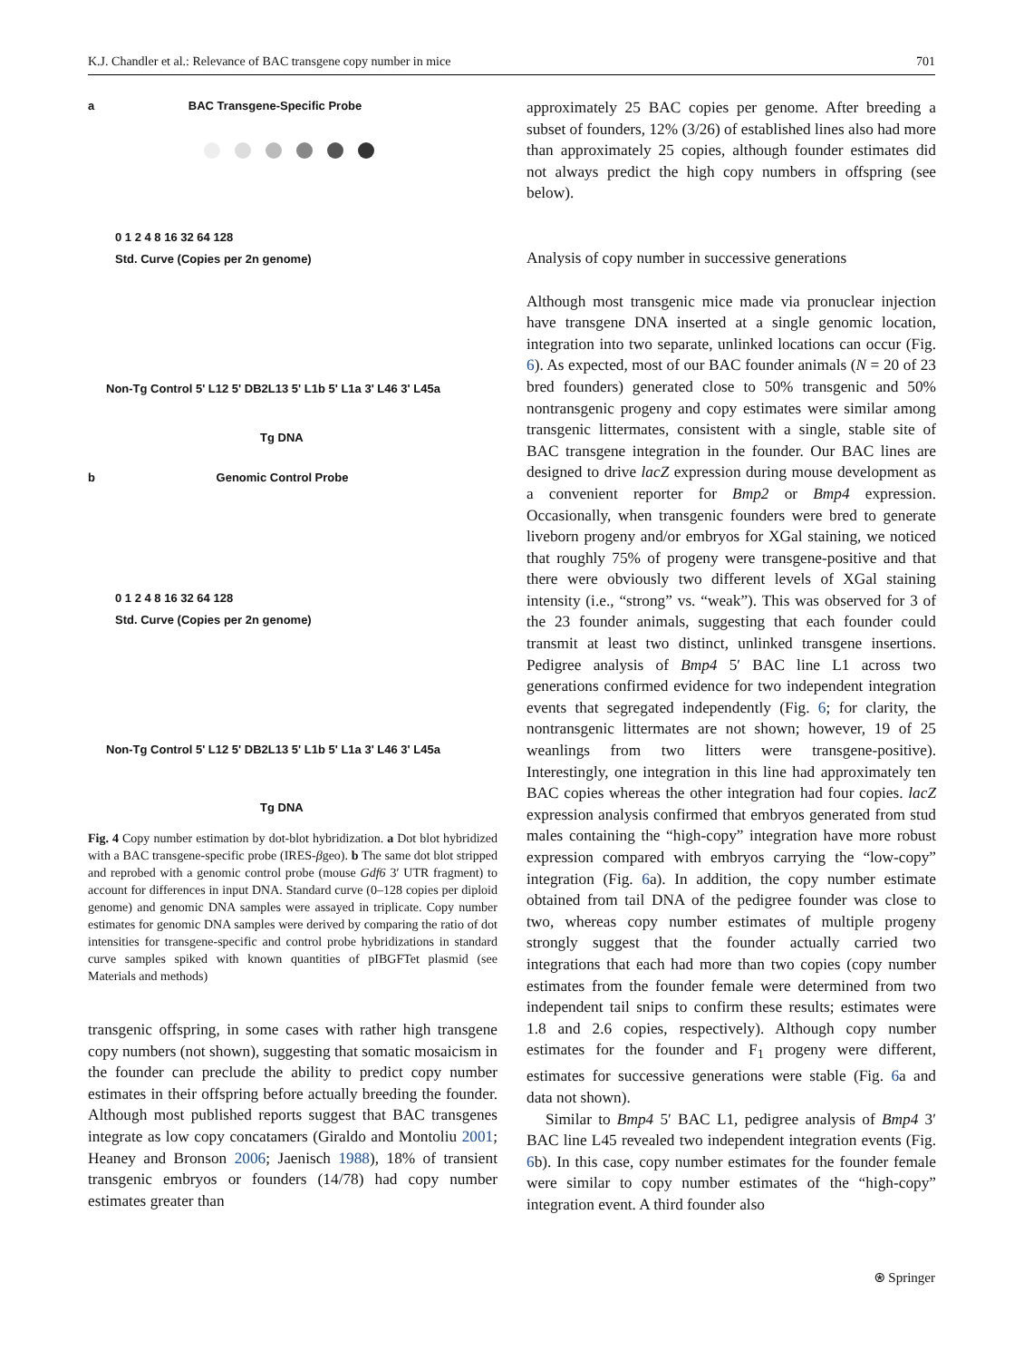K.J. Chandler et al.: Relevance of BAC transgene copy number in mice 701
a BAC Transgene-Specific Probe
0 1 2 4 8 16 32 64 128
Std. Curve (Copies per 2n genome)
Non-Tg Control 5' L12 5' DB2L13 5' L1b 5' L1a 3' L46 3' L45a
Tg DNA
b Genomic Control Probe
0 1 2 4 8 16 32 64 128
Std. Curve (Copies per 2n genome)
Non-Tg Control 5' L12 5' DB2L13 5' L1b 5' L1a 3' L46 3' L45a
Tg DNA
Fig. 4 Copy number estimation by dot-blot hybridization. a Dot blot hybridized with a BAC transgene-specific probe (IRES-βgeo). b The same dot blot stripped and reprobed with a genomic control probe (mouse Gdf6 3′ UTR fragment) to account for differences in input DNA. Standard curve (0–128 copies per diploid genome) and genomic DNA samples were assayed in triplicate. Copy number estimates for genomic DNA samples were derived by comparing the ratio of dot intensities for transgene-specific and control probe hybridizations in standard curve samples spiked with known quantities of pIBGFTet plasmid (see Materials and methods)
transgenic offspring, in some cases with rather high transgene copy numbers (not shown), suggesting that somatic mosaicism in the founder can preclude the ability to predict copy number estimates in their offspring before actually breeding the founder. Although most published reports suggest that BAC transgenes integrate as low copy concatamers (Giraldo and Montoliu 2001; Heaney and Bronson 2006; Jaenisch 1988), 18% of transient transgenic embryos or founders (14/78) had copy number estimates greater than
approximately 25 BAC copies per genome. After breeding a subset of founders, 12% (3/26) of established lines also had more than approximately 25 copies, although founder estimates did not always predict the high copy numbers in offspring (see below).
Analysis of copy number in successive generations
Although most transgenic mice made via pronuclear injection have transgene DNA inserted at a single genomic location, integration into two separate, unlinked locations can occur (Fig. 6). As expected, most of our BAC founder animals (N = 20 of 23 bred founders) generated close to 50% transgenic and 50% nontransgenic progeny and copy estimates were similar among transgenic littermates, consistent with a single, stable site of BAC transgene integration in the founder. Our BAC lines are designed to drive lacZ expression during mouse development as a convenient reporter for Bmp2 or Bmp4 expression. Occasionally, when transgenic founders were bred to generate liveborn progeny and/or embryos for XGal staining, we noticed that roughly 75% of progeny were transgene-positive and that there were obviously two different levels of XGal staining intensity (i.e., “strong” vs. “weak”). This was observed for 3 of the 23 founder animals, suggesting that each founder could transmit at least two distinct, unlinked transgene insertions. Pedigree analysis of Bmp4 5′ BAC line L1 across two generations confirmed evidence for two independent integration events that segregated independently (Fig. 6; for clarity, the nontransgenic littermates are not shown; however, 19 of 25 weanlings from two litters were transgene-positive). Interestingly, one integration in this line had approximately ten BAC copies whereas the other integration had four copies. lacZ expression analysis confirmed that embryos generated from stud males containing the “high-copy” integration have more robust expression compared with embryos carrying the “low-copy” integration (Fig. 6a). In addition, the copy number estimate obtained from tail DNA of the pedigree founder was close to two, whereas copy number estimates of multiple progeny strongly suggest that the founder actually carried two integrations that each had more than two copies (copy number estimates from the founder female were determined from two independent tail snips to confirm these results; estimates were 1.8 and 2.6 copies, respectively). Although copy number estimates for the founder and F<sub>1</sub> progeny were different, estimates for successive generations were stable (Fig. 6a and data not shown).
Similar to Bmp4 5′ BAC L1, pedigree analysis of Bmp4 3′ BAC line L45 revealed two independent integration events (Fig. 6b). In this case, copy number estimates for the founder female were similar to copy number estimates of the “high-copy” integration event. A third founder also
⍟ Springer